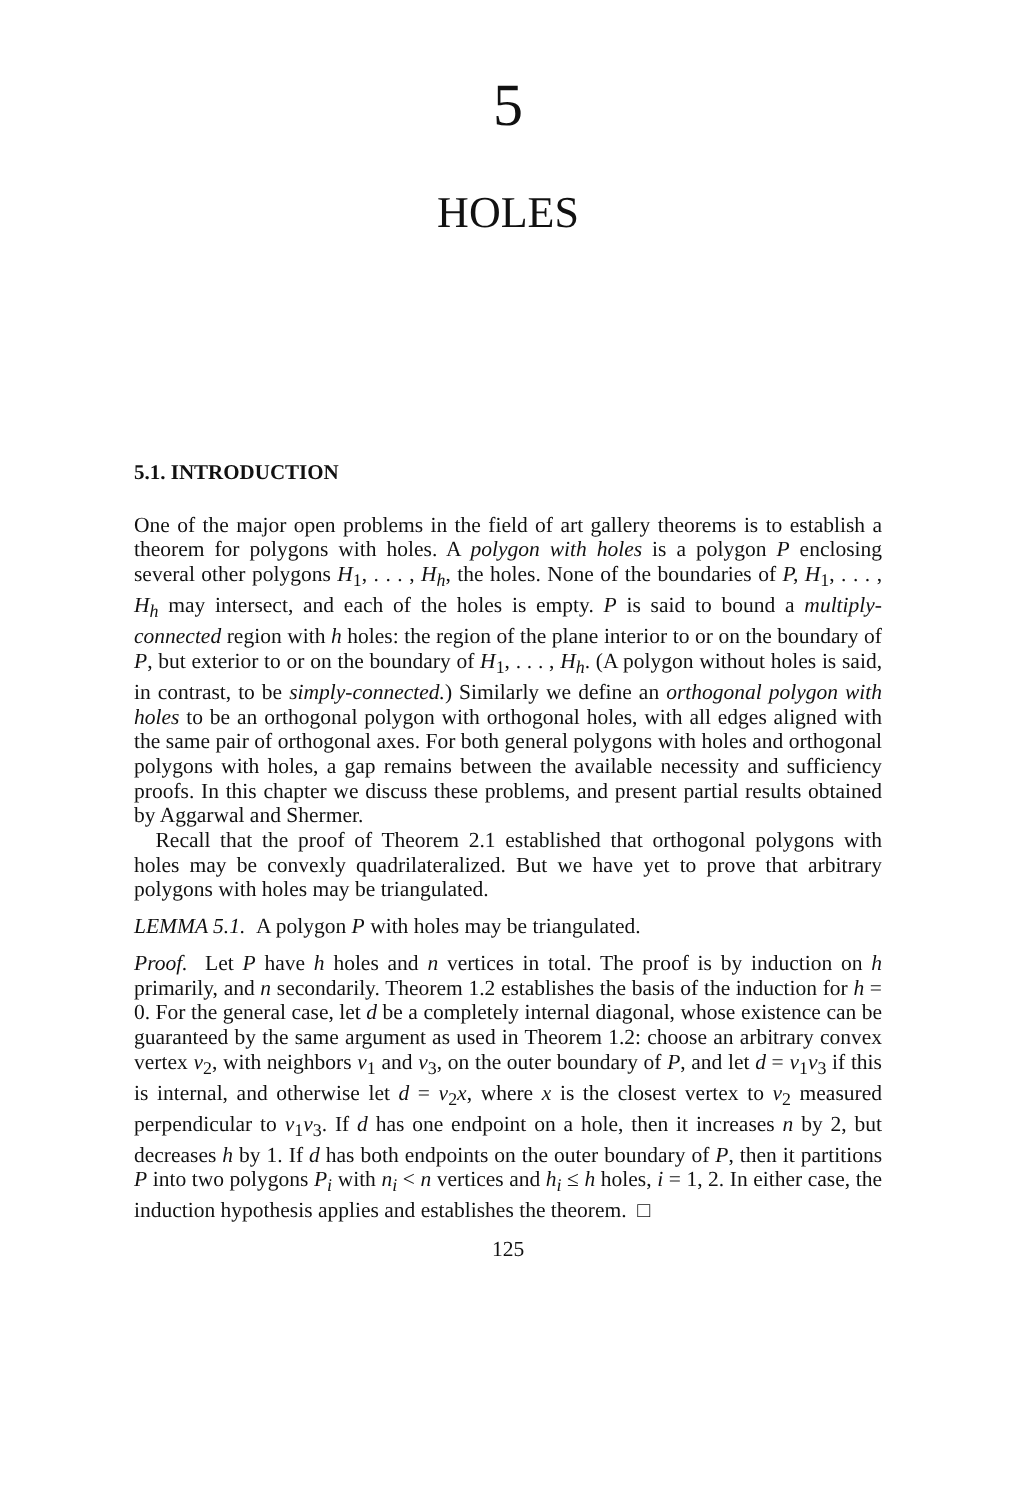5
HOLES
5.1. INTRODUCTION
One of the major open problems in the field of art gallery theorems is to establish a theorem for polygons with holes. A polygon with holes is a polygon P enclosing several other polygons H<sub>1</sub>, . . . , H<sub>h</sub>, the holes. None of the boundaries of P, H<sub>1</sub>, . . . , H<sub>h</sub> may intersect, and each of the holes is empty. P is said to bound a multiply-connected region with h holes: the region of the plane interior to or on the boundary of P, but exterior to or on the boundary of H<sub>1</sub>, . . . , H<sub>h</sub>. (A polygon without holes is said, in contrast, to be simply-connected.) Similarly we define an orthogonal polygon with holes to be an orthogonal polygon with orthogonal holes, with all edges aligned with the same pair of orthogonal axes. For both general polygons with holes and orthogonal polygons with holes, a gap remains between the available necessity and sufficiency proofs. In this chapter we discuss these problems, and present partial results obtained by Aggarwal and Shermer.
Recall that the proof of Theorem 2.1 established that orthogonal polygons with holes may be convexly quadrilateralized. But we have yet to prove that arbitrary polygons with holes may be triangulated.
LEMMA 5.1. A polygon P with holes may be triangulated.
Proof. Let P have h holes and n vertices in total. The proof is by induction on h primarily, and n secondarily. Theorem 1.2 establishes the basis of the induction for h = 0. For the general case, let d be a completely internal diagonal, whose existence can be guaranteed by the same argument as used in Theorem 1.2: choose an arbitrary convex vertex v<sub>2</sub>, with neighbors v<sub>1</sub> and v<sub>3</sub>, on the outer boundary of P, and let d = v<sub>1</sub>v<sub>3</sub> if this is internal, and otherwise let d = v<sub>2</sub>x, where x is the closest vertex to v<sub>2</sub> measured perpendicular to v<sub>1</sub>v<sub>3</sub>. If d has one endpoint on a hole, then it increases n by 2, but decreases h by 1. If d has both endpoints on the outer boundary of P, then it partitions P into two polygons P<sub>i</sub> with n<sub>i</sub> < n vertices and h<sub>i</sub> ≤ h holes, i = 1, 2. In either case, the induction hypothesis applies and establishes the theorem. □
125